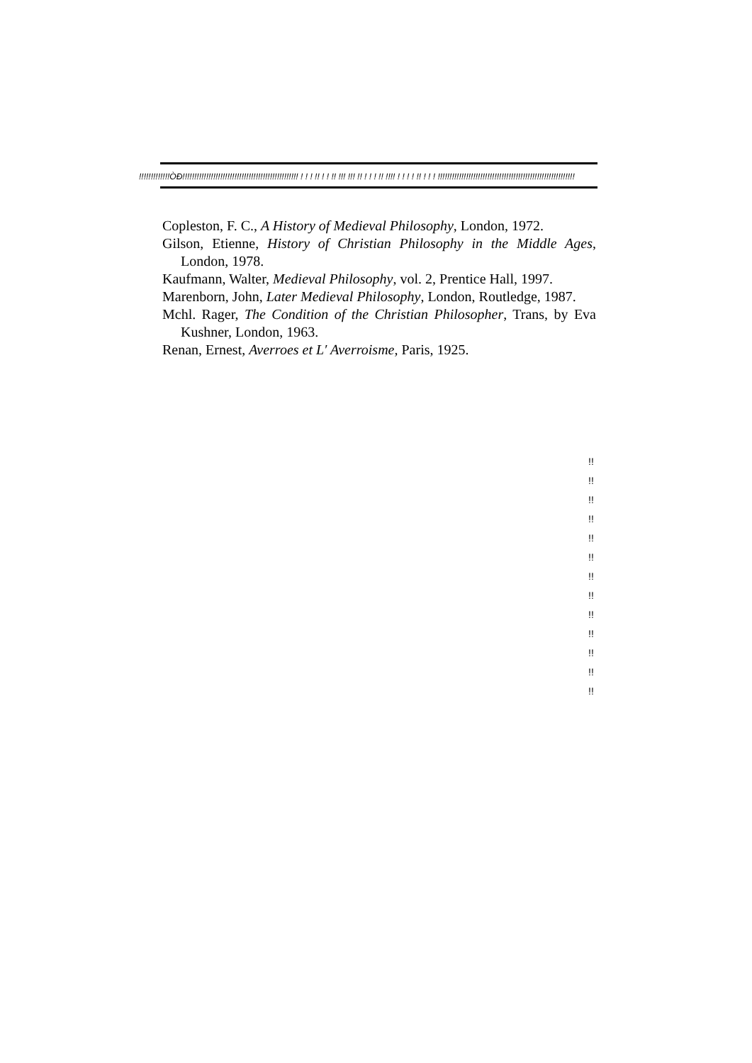!!!!!!!!!!!!!ÒÐ!!!!!!!!!!!!!!!!!!!!!!!!!!!!!!!!!!!!!!!!!!!!!!!!! ! ! ! !! ! ! !! !!! !!! !! ! ! ! !! !!!! ! ! ! ! !! ! ! ! !!!!!!!!!!!!!!!!!!!!!!!!!!!!!!!!!!!!!!!!!!!!!!!!!!!!!!!!!!
Copleston, F. C., A History of Medieval Philosophy, London, 1972.
Gilson, Etienne, History of Christian Philosophy in the Middle Ages, London, 1978.
Kaufmann, Walter, Medieval Philosophy, vol. 2, Prentice Hall, 1997.
Marenborn, John, Later Medieval Philosophy, London, Routledge, 1987.
Mchl. Rager, The Condition of the Christian Philosopher, Trans, by Eva Kushner, London, 1963.
Renan, Ernest, Averroes et L′ Averroisme, Paris, 1925.
!!
!!
!!
!!
!!
!!
!!
!!
!!
!!
!!
!!
!!